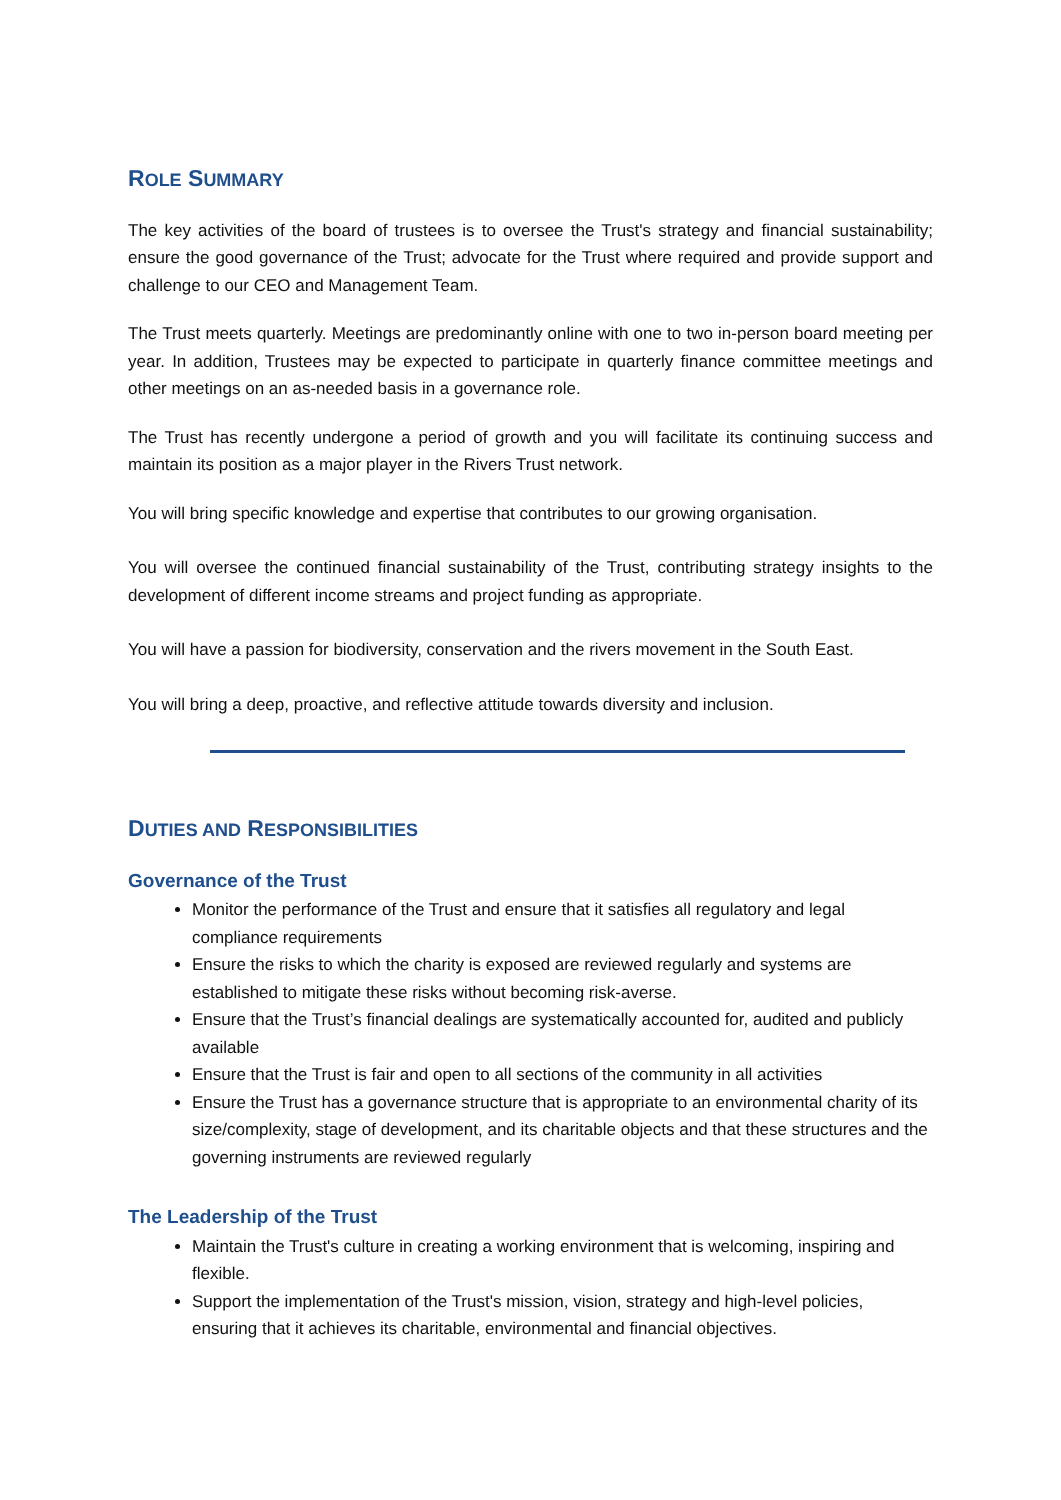ROLE SUMMARY
The key activities of the board of trustees is to oversee the Trust's strategy and financial sustainability; ensure the good governance of the Trust; advocate for the Trust where required and provide support and challenge to our CEO and Management Team.
The Trust meets quarterly. Meetings are predominantly online with one to two in-person board meeting per year. In addition, Trustees may be expected to participate in quarterly finance committee meetings and other meetings on an as-needed basis in a governance role.
The Trust has recently undergone a period of growth and you will facilitate its continuing success and maintain its position as a major player in the Rivers Trust network.
You will bring specific knowledge and expertise that contributes to our growing organisation.
You will oversee the continued financial sustainability of the Trust, contributing strategy insights to the development of different income streams and project funding as appropriate.
You will have a passion for biodiversity, conservation and the rivers movement in the South East.
You will bring a deep, proactive, and reflective attitude towards diversity and inclusion.
DUTIES AND RESPONSIBILITIES
Governance of the Trust
Monitor the performance of the Trust and ensure that it satisfies all regulatory and legal compliance requirements
Ensure the risks to which the charity is exposed are reviewed regularly and systems are established to mitigate these risks without becoming risk-averse.
Ensure that the Trust’s financial dealings are systematically accounted for, audited and publicly available
Ensure that the Trust is fair and open to all sections of the community in all activities
Ensure the Trust has a governance structure that is appropriate to an environmental charity of its size/complexity, stage of development, and its charitable objects and that these structures and the governing instruments are reviewed regularly
The Leadership of the Trust
Maintain the Trust's culture in creating a working environment that is welcoming, inspiring and flexible.
Support the implementation of the Trust's mission, vision, strategy and high-level policies, ensuring that it achieves its charitable, environmental and financial objectives.